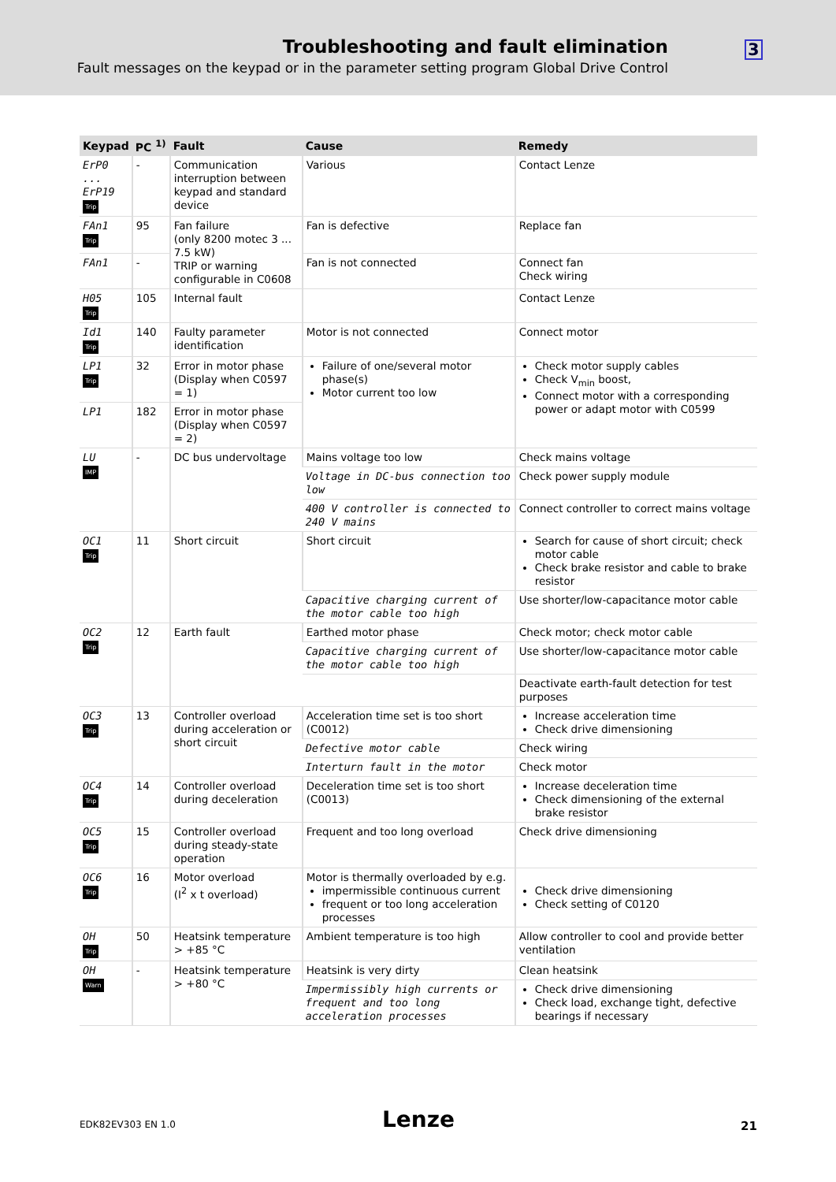Troubleshooting and fault elimination
Fault messages on the keypad or in the parameter setting program Global Drive Control
3
| Keypad | PC <sup>1)</sup> | Fault | Cause | Remedy |
| --- | --- | --- | --- | --- |
| ErP0 ... ErP19 Trip | - | Communication interruption between keypad and standard device | Various | Contact Lenze |
| FAn1 Trip | 95 | Fan failure (only 8200 motec 3 ... 7.5 kW) TRIP or warning configurable in C0608 | Fan is defective | Replace fan |
| FAn1 | - | | Fan is not connected | Connect fan Check wiring |
| H05 Trip | 105 | Internal fault | | Contact Lenze |
| Id1 Trip | 140 | Faulty parameter identification | Motor is not connected | Connect motor |
| LP1 Trip | 32 | Error in motor phase (Display when C0597 = 1) | Failure of one/several motor phase(s) Motor current too low | Check motor supply cables Check V<sub>min</sub> boost, Connect motor with a corresponding power or adapt motor with C0599 |
| LP1 | 182 | Error in motor phase (Display when C0597 = 2) | | |
| LU IMP | - | DC bus undervoltage | Mains voltage too low | Check mains voltage |
| | | | Voltage in DC-bus connection too low | Check power supply module |
| | | | 400 V controller is connected to 240 V mains | Connect controller to correct mains voltage |
| OC1 Trip | 11 | Short circuit | Short circuit | Search for cause of short circuit; check motor cable Check brake resistor and cable to brake resistor |
| | | | Capacitive charging current of the motor cable too high | Use shorter/low-capacitance motor cable |
| OC2 Trip | 12 | Earth fault | Earthed motor phase | Check motor; check motor cable |
| | | | Capacitive charging current of the motor cable too high | Use shorter/low-capacitance motor cable |
| | | | | Deactivate earth-fault detection for test purposes |
| OC3 Trip | 13 | Controller overload during acceleration or short circuit | Acceleration time set is too short (C0012) | Increase acceleration time Check drive dimensioning |
| | | | Defective motor cable | Check wiring |
| | | | Interturn fault in the motor | Check motor |
| OC4 Trip | 14 | Controller overload during deceleration | Deceleration time set is too short (C0013) | Increase deceleration time Check dimensioning of the external brake resistor |
| OC5 Trip | 15 | Controller overload during steady-state operation | Frequent and too long overload | Check drive dimensioning |
| OC6 Trip | 16 | Motor overload (I<sup>2</sup> x t overload) | Motor is thermally overloaded by e.g. impermissible continuous current frequent or too long acceleration processes | Check drive dimensioning Check setting of C0120 |
| OH Trip | 50 | Heatsink temperature > +85 °C | Ambient temperature is too high | Allow controller to cool and provide better ventilation |
| OH Warn | - | Heatsink temperature > +80 °C | Heatsink is very dirty | Clean heatsink |
| | | | Impermissibly high currents or frequent and too long acceleration processes | Check drive dimensioning Check load, exchange tight, defective bearings if necessary |
EDK82EV303 EN 1.0 Lenze 21